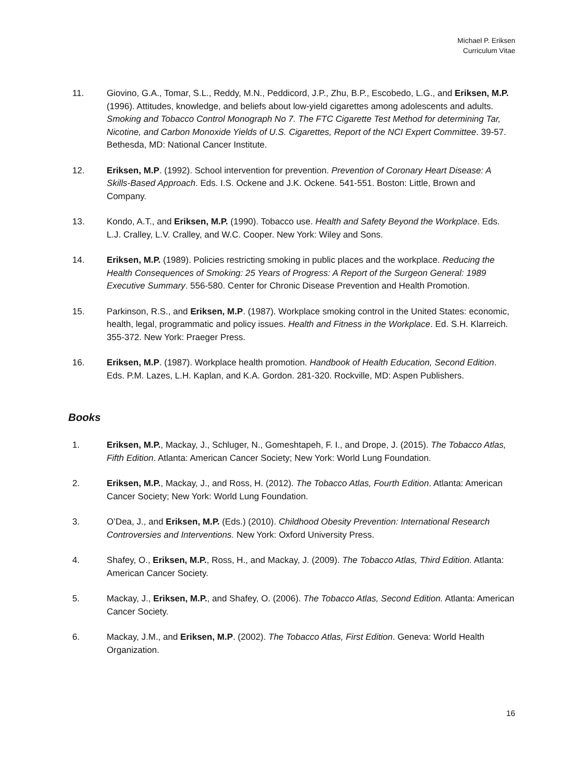Michael P. Eriksen
Curriculum Vitae
11. Giovino, G.A., Tomar, S.L., Reddy, M.N., Peddicord, J.P., Zhu, B.P., Escobedo, L.G., and Eriksen, M.P. (1996). Attitudes, knowledge, and beliefs about low-yield cigarettes among adolescents and adults. Smoking and Tobacco Control Monograph No 7. The FTC Cigarette Test Method for determining Tar, Nicotine, and Carbon Monoxide Yields of U.S. Cigarettes, Report of the NCI Expert Committee. 39-57. Bethesda, MD: National Cancer Institute.
12. Eriksen, M.P. (1992). School intervention for prevention. Prevention of Coronary Heart Disease: A Skills-Based Approach. Eds. I.S. Ockene and J.K. Ockene. 541-551. Boston: Little, Brown and Company.
13. Kondo, A.T., and Eriksen, M.P. (1990). Tobacco use. Health and Safety Beyond the Workplace. Eds. L.J. Cralley, L.V. Cralley, and W.C. Cooper. New York: Wiley and Sons.
14. Eriksen, M.P. (1989). Policies restricting smoking in public places and the workplace. Reducing the Health Consequences of Smoking: 25 Years of Progress: A Report of the Surgeon General: 1989 Executive Summary. 556-580. Center for Chronic Disease Prevention and Health Promotion.
15. Parkinson, R.S., and Eriksen, M.P. (1987). Workplace smoking control in the United States: economic, health, legal, programmatic and policy issues. Health and Fitness in the Workplace. Ed. S.H. Klarreich. 355-372. New York: Praeger Press.
16. Eriksen, M.P. (1987). Workplace health promotion. Handbook of Health Education, Second Edition. Eds. P.M. Lazes, L.H. Kaplan, and K.A. Gordon. 281-320. Rockville, MD: Aspen Publishers.
Books
1. Eriksen, M.P., Mackay, J., Schluger, N., Gomeshtapeh, F. I., and Drope, J. (2015). The Tobacco Atlas, Fifth Edition. Atlanta: American Cancer Society; New York: World Lung Foundation.
2. Eriksen, M.P., Mackay, J., and Ross, H. (2012). The Tobacco Atlas, Fourth Edition. Atlanta: American Cancer Society; New York: World Lung Foundation.
3. O’Dea, J., and Eriksen, M.P. (Eds.) (2010). Childhood Obesity Prevention: International Research Controversies and Interventions. New York: Oxford University Press.
4. Shafey, O., Eriksen, M.P., Ross, H., and Mackay, J. (2009). The Tobacco Atlas, Third Edition. Atlanta: American Cancer Society.
5. Mackay, J., Eriksen, M.P., and Shafey, O. (2006). The Tobacco Atlas, Second Edition. Atlanta: American Cancer Society.
6. Mackay, J.M., and Eriksen, M.P. (2002). The Tobacco Atlas, First Edition. Geneva: World Health Organization.
16